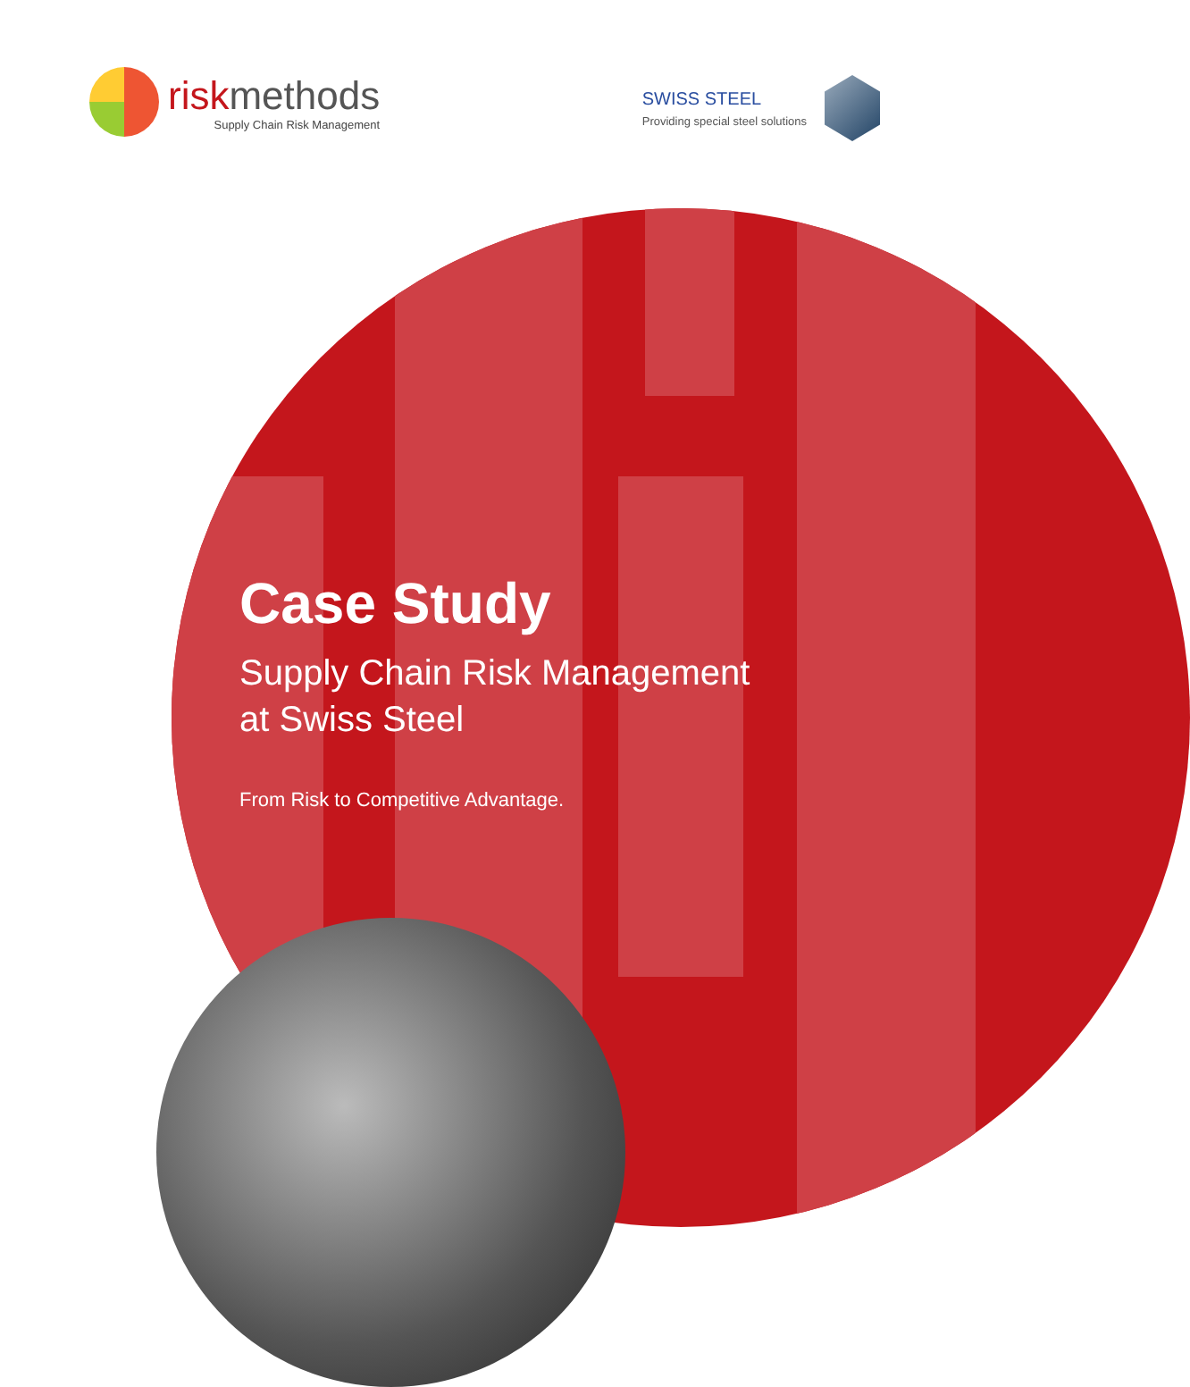riskmethods
Supply Chain Risk Management
SWISS STEEL
Providing special steel solutions
Case Study
Supply Chain Risk Management
at Swiss Steel
From Risk to Competitive Advantage.